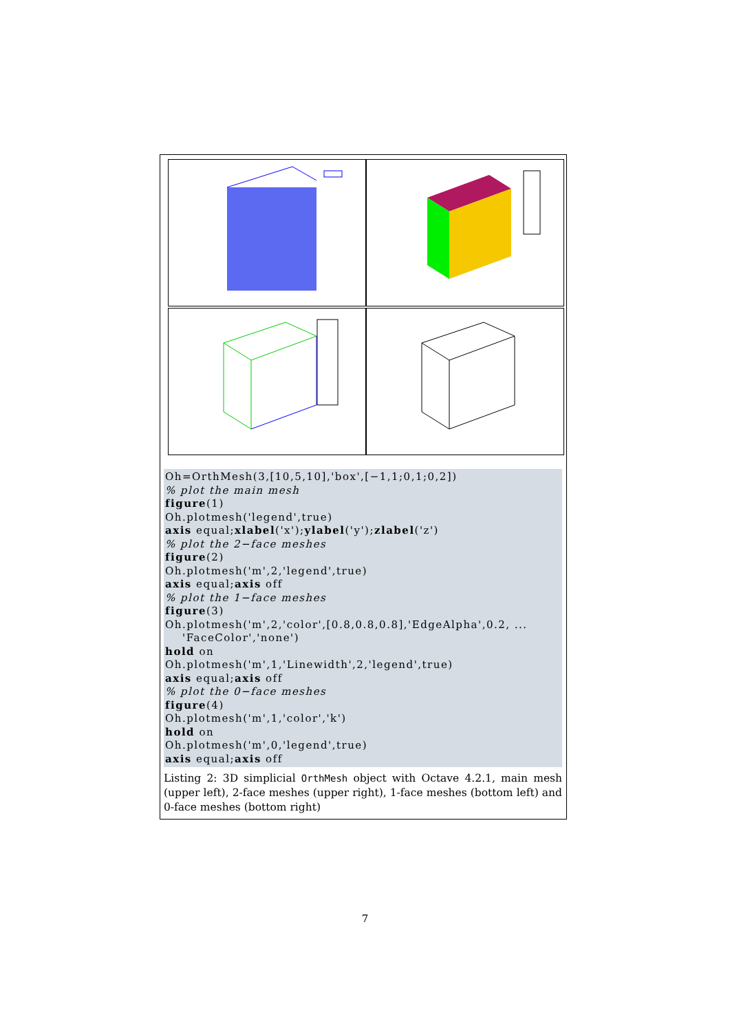Oh=OrthMesh(3,[10,5,10],'box',[−1,1;0,1;0,2]) % plot the main mesh figure(1) Oh.plotmesh('legend',true) axis equal;xlabel('x');ylabel('y');zlabel('z') % plot the 2−face meshes figure(2) Oh.plotmesh('m',2,'legend',true) axis equal;axis off % plot the 1−face meshes figure(3) Oh.plotmesh('m',2,'color',[0.8,0.8,0.8],'EdgeAlpha',0.2, ... 'FaceColor','none') hold on Oh.plotmesh('m',1,'Linewidth',2,'legend',true) axis equal;axis off % plot the 0−face meshes figure(4) Oh.plotmesh('m',1,'color','k') hold on Oh.plotmesh('m',0,'legend',true) axis equal;axis off
Listing 2: 3D simplicial OrthMesh object with Octave 4.2.1, main mesh (upper left), 2-face meshes (upper right), 1-face meshes (bottom left) and 0-face meshes (bottom right)
7